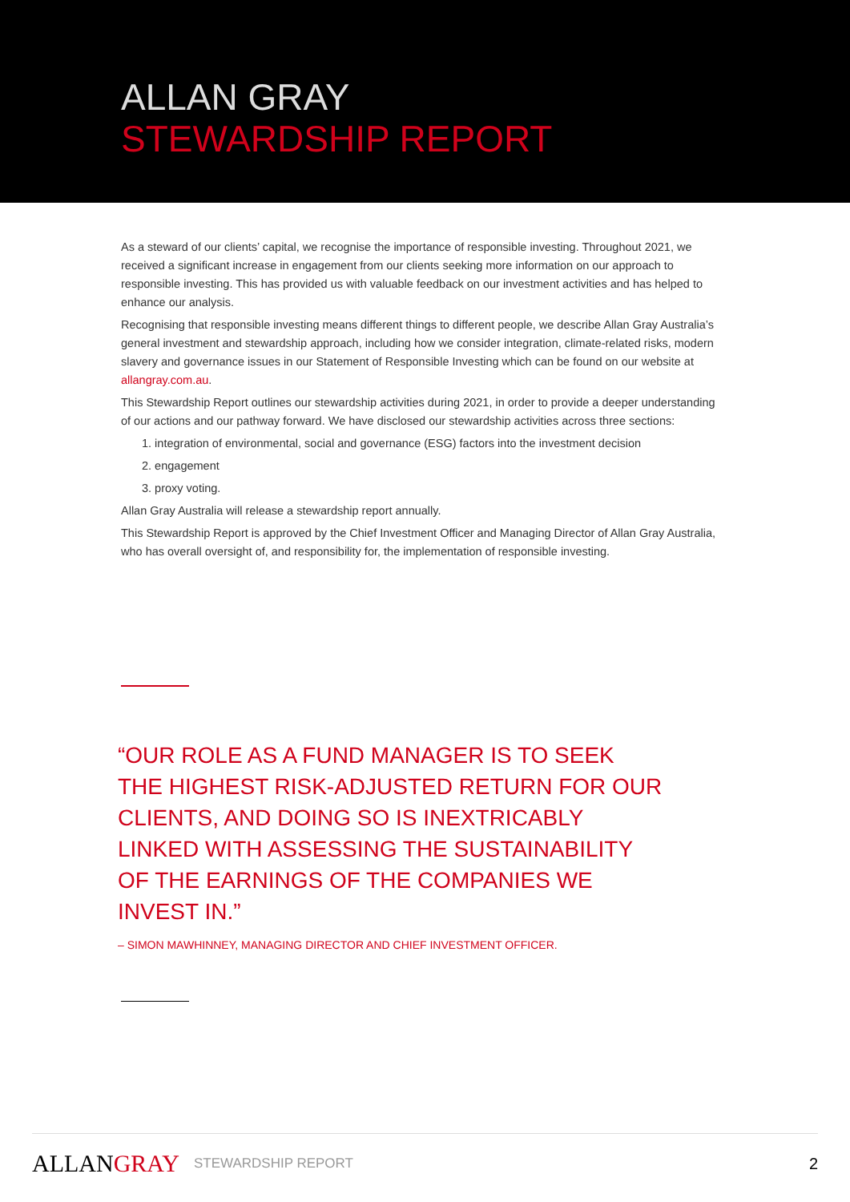ALLAN GRAY
STEWARDSHIP REPORT
As a steward of our clients’ capital, we recognise the importance of responsible investing. Throughout 2021, we received a significant increase in engagement from our clients seeking more information on our approach to responsible investing. This has provided us with valuable feedback on our investment activities and has helped to enhance our analysis.
Recognising that responsible investing means different things to different people, we describe Allan Gray Australia’s general investment and stewardship approach, including how we consider integration, climate-related risks, modern slavery and governance issues in our Statement of Responsible Investing which can be found on our website at allangray.com.au.
This Stewardship Report outlines our stewardship activities during 2021, in order to provide a deeper understanding of our actions and our pathway forward. We have disclosed our stewardship activities across three sections:
1. integration of environmental, social and governance (ESG) factors into the investment decision
2. engagement
3. proxy voting.
Allan Gray Australia will release a stewardship report annually.
This Stewardship Report is approved by the Chief Investment Officer and Managing Director of Allan Gray Australia, who has overall oversight of, and responsibility for, the implementation of responsible investing.
“OUR ROLE AS A FUND MANAGER IS TO SEEK THE HIGHEST RISK-ADJUSTED RETURN FOR OUR CLIENTS, AND DOING SO IS INEXTRICABLY LINKED WITH ASSESSING THE SUSTAINABILITY OF THE EARNINGS OF THE COMPANIES WE INVEST IN.”
– SIMON MAWHINNEY, MANAGING DIRECTOR AND CHIEF INVESTMENT OFFICER.
ALLANGRAY
STEWARDSHIP REPORT
2